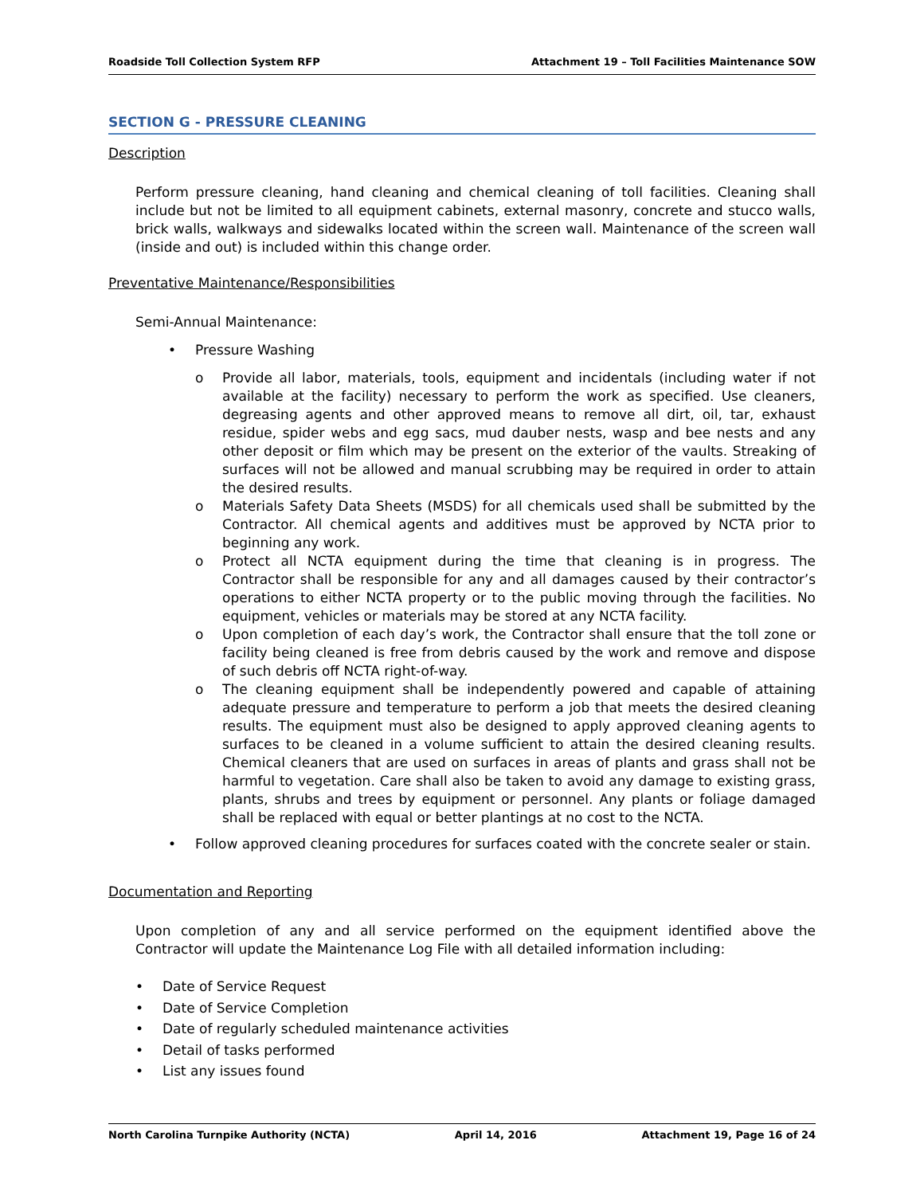Roadside Toll Collection System RFP Attachment 19 – Toll Facilities Maintenance SOW
SECTION G - PRESSURE CLEANING
Description
Perform pressure cleaning, hand cleaning and chemical cleaning of toll facilities. Cleaning shall include but not be limited to all equipment cabinets, external masonry, concrete and stucco walls, brick walls, walkways and sidewalks located within the screen wall. Maintenance of the screen wall (inside and out) is included within this change order.
Preventative Maintenance/Responsibilities
Semi-Annual Maintenance:
• Pressure Washing
o Provide all labor, materials, tools, equipment and incidentals (including water if not available at the facility) necessary to perform the work as specified. Use cleaners, degreasing agents and other approved means to remove all dirt, oil, tar, exhaust residue, spider webs and egg sacs, mud dauber nests, wasp and bee nests and any other deposit or film which may be present on the exterior of the vaults. Streaking of surfaces will not be allowed and manual scrubbing may be required in order to attain the desired results.
o Materials Safety Data Sheets (MSDS) for all chemicals used shall be submitted by the Contractor. All chemical agents and additives must be approved by NCTA prior to beginning any work.
o Protect all NCTA equipment during the time that cleaning is in progress. The Contractor shall be responsible for any and all damages caused by their contractor’s operations to either NCTA property or to the public moving through the facilities. No equipment, vehicles or materials may be stored at any NCTA facility.
o Upon completion of each day’s work, the Contractor shall ensure that the toll zone or facility being cleaned is free from debris caused by the work and remove and dispose of such debris off NCTA right-of-way.
o The cleaning equipment shall be independently powered and capable of attaining adequate pressure and temperature to perform a job that meets the desired cleaning results. The equipment must also be designed to apply approved cleaning agents to surfaces to be cleaned in a volume sufficient to attain the desired cleaning results. Chemical cleaners that are used on surfaces in areas of plants and grass shall not be harmful to vegetation. Care shall also be taken to avoid any damage to existing grass, plants, shrubs and trees by equipment or personnel. Any plants or foliage damaged shall be replaced with equal or better plantings at no cost to the NCTA.
• Follow approved cleaning procedures for surfaces coated with the concrete sealer or stain.
Documentation and Reporting
Upon completion of any and all service performed on the equipment identified above the Contractor will update the Maintenance Log File with all detailed information including:
• Date of Service Request
• Date of Service Completion
• Date of regularly scheduled maintenance activities
• Detail of tasks performed
• List any issues found
North Carolina Turnpike Authority (NCTA) April 14, 2016 Attachment 19, Page 16 of 24